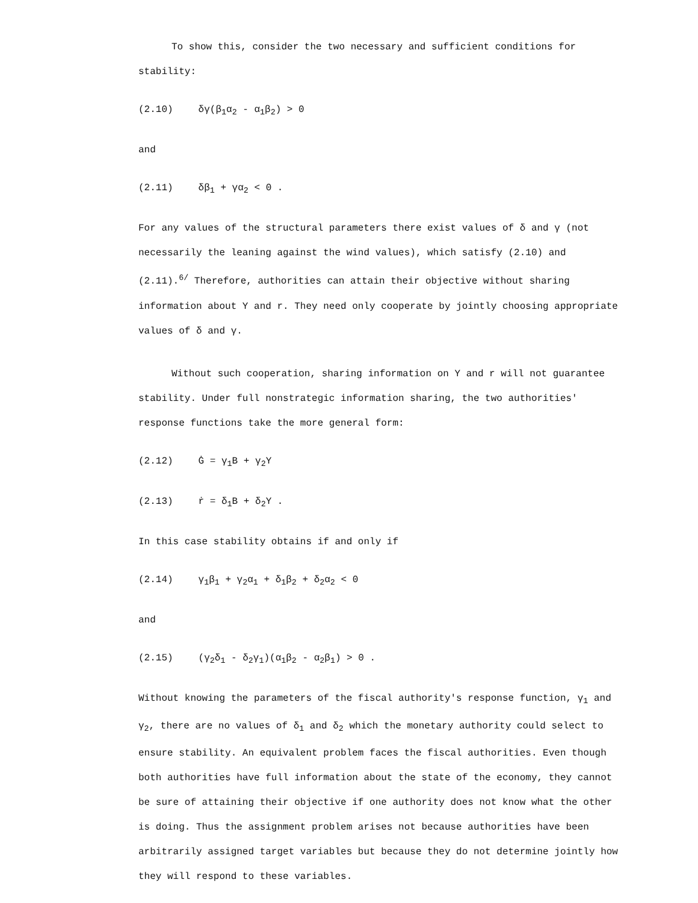To show this, consider the two necessary and sufficient conditions for stability:
(2.10) δγ(β<sub>1</sub>α<sub>2</sub> - α<sub>1</sub>β<sub>2</sub>) > 0
and
(2.11) δβ<sub>1</sub> + γα<sub>2</sub> < 0 .
For any values of the structural parameters there exist values of δ and γ (not necessarily the leaning against the wind values), which satisfy (2.10) and (2.11).<sup>6/</sup> Therefore, authorities can attain their objective without sharing information about Y and r. They need only cooperate by jointly choosing appropriate values of δ and γ.
Without such cooperation, sharing information on Y and r will not guarantee stability. Under full nonstrategic information sharing, the two authorities' response functions take the more general form:
(2.12) Ġ = γ<sub>1</sub>B + γ<sub>2</sub>Y
(2.13) ṙ = δ<sub>1</sub>B + δ<sub>2</sub>Y .
In this case stability obtains if and only if
(2.14) γ<sub>1</sub>β<sub>1</sub> + γ<sub>2</sub>α<sub>1</sub> + δ<sub>1</sub>β<sub>2</sub> + δ<sub>2</sub>α<sub>2</sub> < 0
and
(2.15) (γ<sub>2</sub>δ<sub>1</sub> - δ<sub>2</sub>γ<sub>1</sub>)(α<sub>1</sub>β<sub>2</sub> - α<sub>2</sub>β<sub>1</sub>) > 0 .
Without knowing the parameters of the fiscal authority's response function, γ<sub>1</sub> and γ<sub>2</sub>, there are no values of δ<sub>1</sub> and δ<sub>2</sub> which the monetary authority could select to ensure stability. An equivalent problem faces the fiscal authorities. Even though both authorities have full information about the state of the economy, they cannot be sure of attaining their objective if one authority does not know what the other is doing. Thus the assignment problem arises not because authorities have been arbitrarily assigned target variables but because they do not determine jointly how they will respond to these variables.